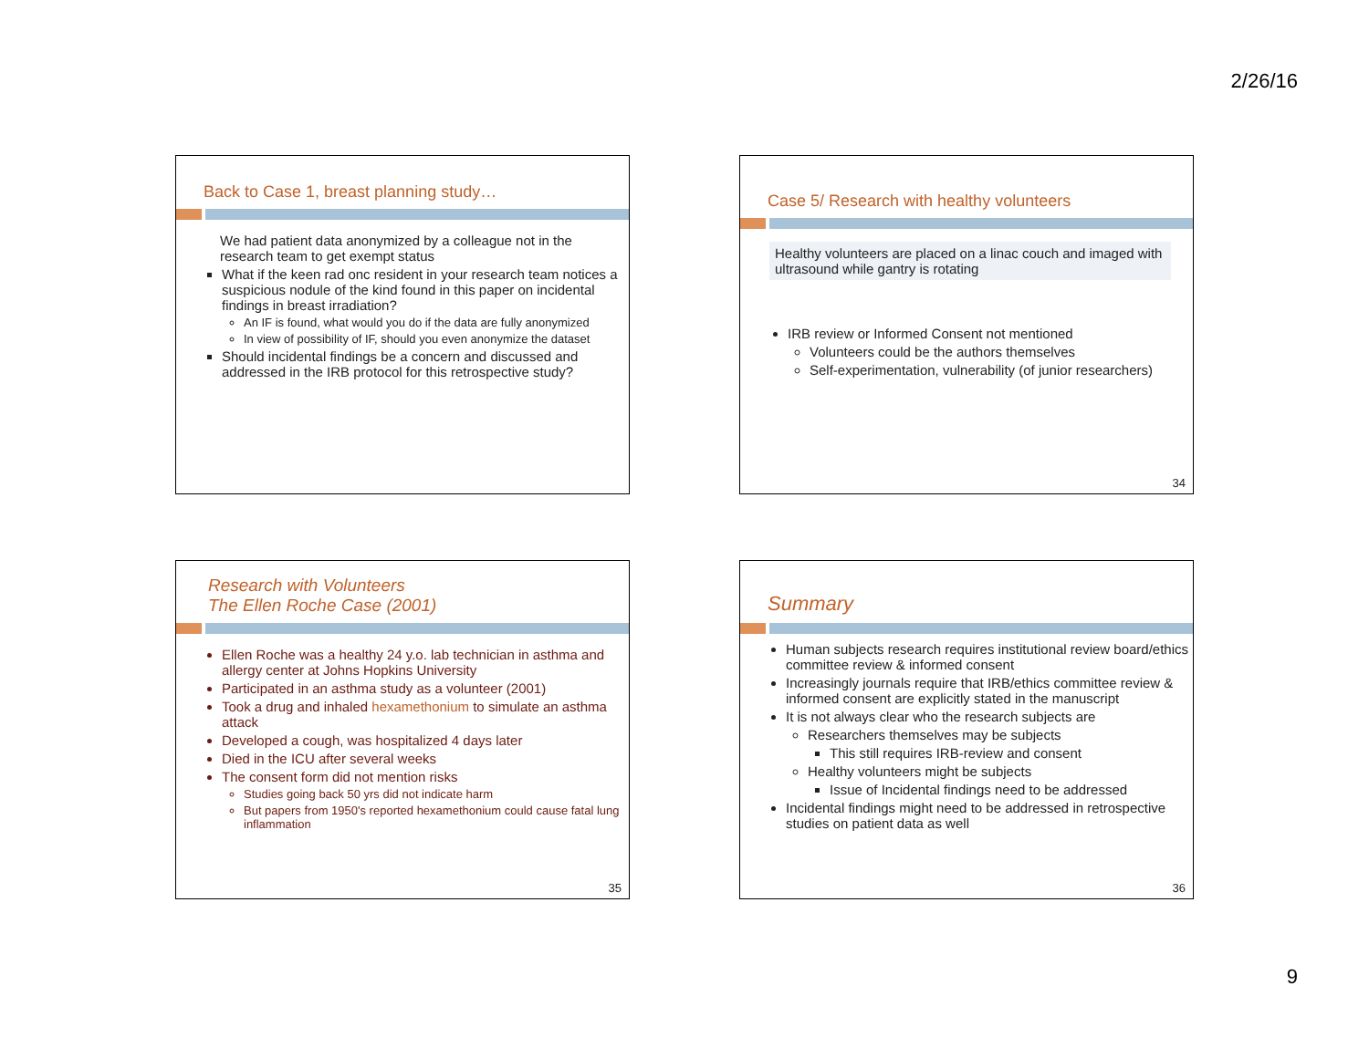2/26/16
Back to Case 1, breast planning study…
We had patient data anonymized by a colleague not in the research team to get exempt status
What if the keen rad onc resident in your research team notices a suspicious nodule of the kind found in this paper on incidental findings in breast irradiation?
An IF is found, what would you do if the data are fully anonymized
In view of possibility of IF, should you even anonymize the dataset
Should incidental findings be a concern and discussed and addressed in the IRB protocol for this retrospective study?
Case 5/ Research with healthy volunteers
Healthy volunteers are placed on a linac couch and imaged with ultrasound while gantry is rotating
IRB review or Informed Consent not mentioned
Volunteers could be the authors themselves
Self-experimentation, vulnerability (of junior researchers)
34
Research with Volunteers
The Ellen Roche Case (2001)
Ellen Roche was a healthy 24 y.o. lab technician in asthma and allergy center at Johns Hopkins University
Participated in an asthma study as a volunteer (2001)
Took a drug and inhaled hexamethonium to simulate an asthma attack
Developed a cough, was hospitalized 4 days later
Died in the ICU after several weeks
The consent form did not mention risks
Studies going back 50 yrs did not indicate harm
But papers from 1950's reported hexamethonium could cause fatal lung inflammation
35
Summary
Human subjects research requires institutional review board/ethics committee review & informed consent
Increasingly journals require that IRB/ethics committee review & informed consent are explicitly stated in the manuscript
It is not always clear who the research subjects are
Researchers themselves may be subjects
This still requires IRB-review and consent
Healthy volunteers might be subjects
Issue of Incidental findings need to be addressed
Incidental findings might need to be addressed in retrospective studies on patient data as well
36
9